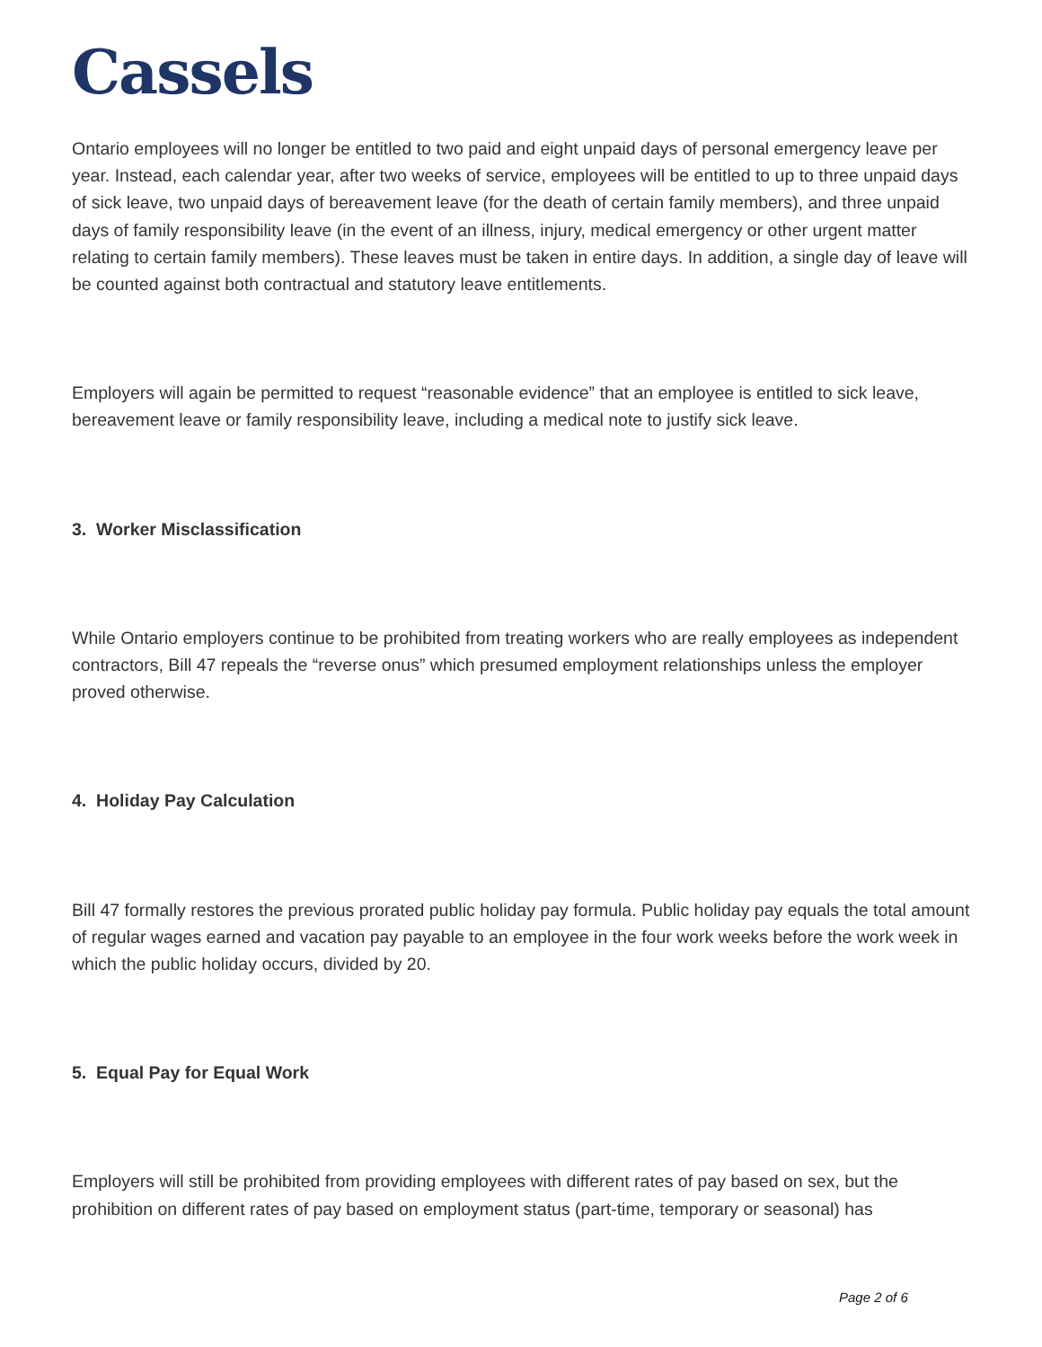Cassels
Ontario employees will no longer be entitled to two paid and eight unpaid days of personal emergency leave per year. Instead, each calendar year, after two weeks of service, employees will be entitled to up to three unpaid days of sick leave, two unpaid days of bereavement leave (for the death of certain family members), and three unpaid days of family responsibility leave (in the event of an illness, injury, medical emergency or other urgent matter relating to certain family members). These leaves must be taken in entire days. In addition, a single day of leave will be counted against both contractual and statutory leave entitlements.
Employers will again be permitted to request “reasonable evidence” that an employee is entitled to sick leave, bereavement leave or family responsibility leave, including a medical note to justify sick leave.
3. Worker Misclassification
While Ontario employers continue to be prohibited from treating workers who are really employees as independent contractors, Bill 47 repeals the “reverse onus” which presumed employment relationships unless the employer proved otherwise.
4. Holiday Pay Calculation
Bill 47 formally restores the previous prorated public holiday pay formula. Public holiday pay equals the total amount of regular wages earned and vacation pay payable to an employee in the four work weeks before the work week in which the public holiday occurs, divided by 20.
5. Equal Pay for Equal Work
Employers will still be prohibited from providing employees with different rates of pay based on sex, but the prohibition on different rates of pay based on employment status (part-time, temporary or seasonal) has
Page 2 of 6